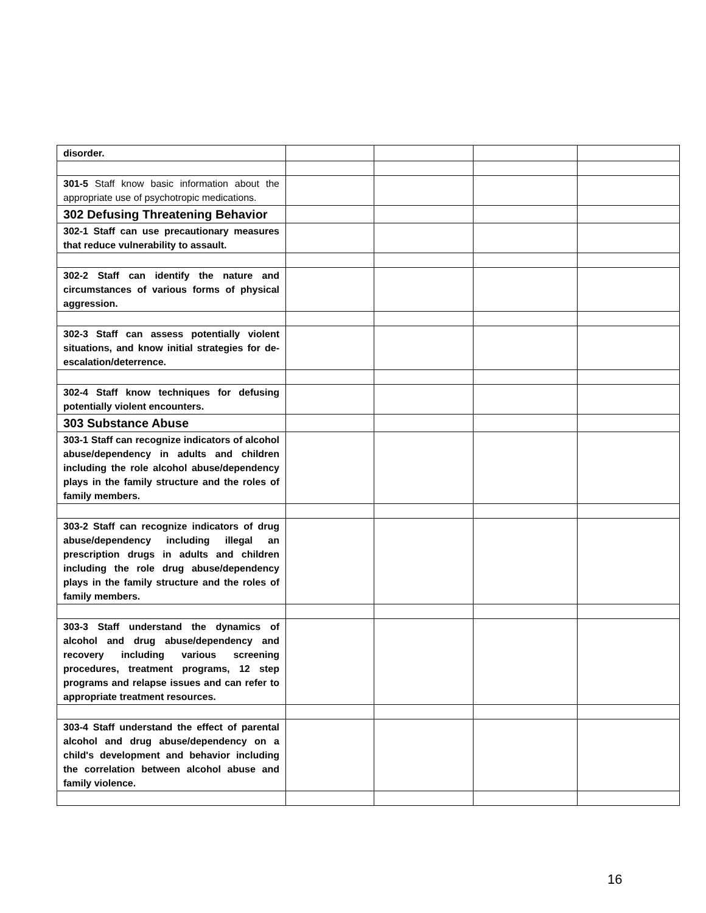| disorder. | | | | |
| 301-5 Staff know basic information about the appropriate use of psychotropic medications. | | | | |
| 302 Defusing Threatening Behavior | | | | |
| 302-1 Staff can use precautionary measures that reduce vulnerability to assault. | | | | |
| 302-2 Staff can identify the nature and circumstances of various forms of physical aggression. | | | | |
| 302-3 Staff can assess potentially violent situations, and know initial strategies for de-escalation/deterrence. | | | | |
| 302-4 Staff know techniques for defusing potentially violent encounters. | | | | |
| 303 Substance Abuse | | | | |
| 303-1 Staff can recognize indicators of alcohol abuse/dependency in adults and children including the role alcohol abuse/dependency plays in the family structure and the roles of family members. | | | | |
| 303-2 Staff can recognize indicators of drug abuse/dependency including illegal an prescription drugs in adults and children including the role drug abuse/dependency plays in the family structure and the roles of family members. | | | | |
| 303-3 Staff understand the dynamics of alcohol and drug abuse/dependency and recovery including various screening procedures, treatment programs, 12 step programs and relapse issues and can refer to appropriate treatment resources. | | | | |
| 303-4 Staff understand the effect of parental alcohol and drug abuse/dependency on a child's development and behavior including the correlation between alcohol abuse and family violence. | | | | |
16